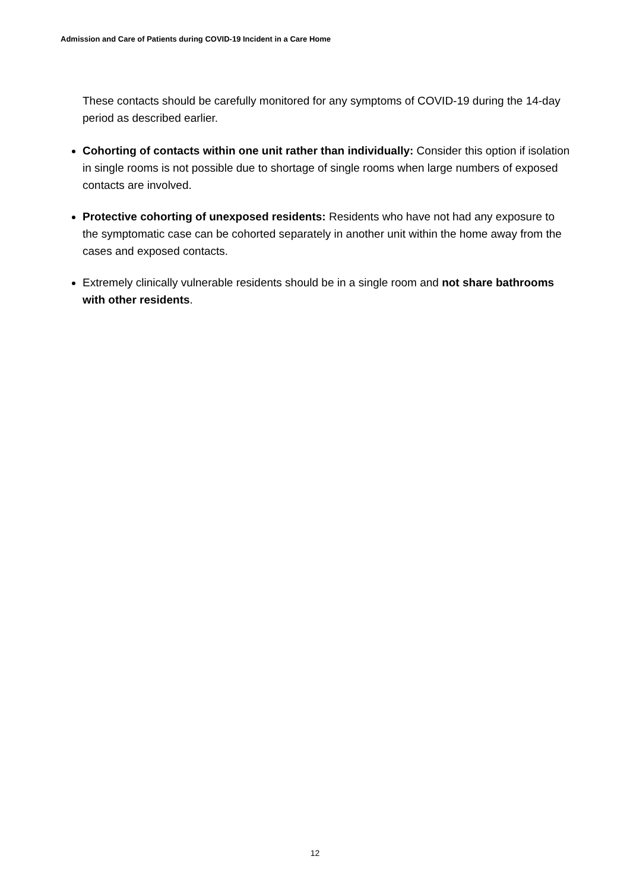Admission and Care of Patients during COVID-19 Incident in a Care Home
These contacts should be carefully monitored for any symptoms of COVID-19 during the 14-day period as described earlier.
Cohorting of contacts within one unit rather than individually: Consider this option if isolation in single rooms is not possible due to shortage of single rooms when large numbers of exposed contacts are involved.
Protective cohorting of unexposed residents: Residents who have not had any exposure to the symptomatic case can be cohorted separately in another unit within the home away from the cases and exposed contacts.
Extremely clinically vulnerable residents should be in a single room and not share bathrooms with other residents.
12